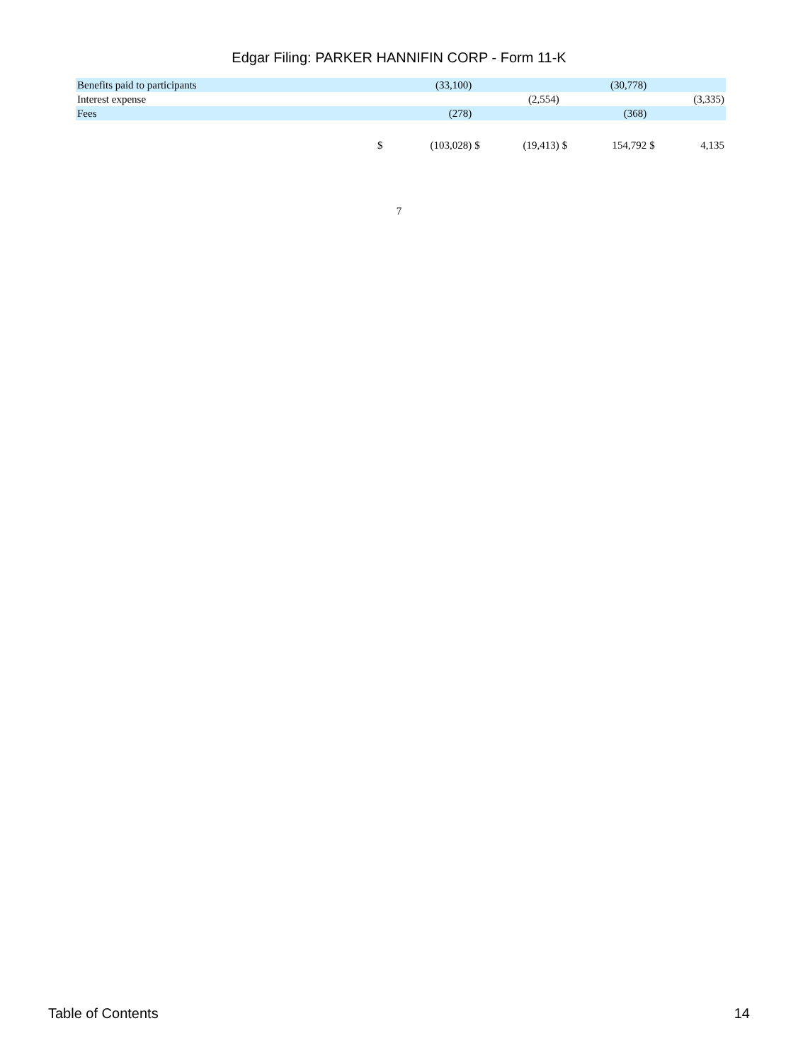Edgar Filing: PARKER HANNIFIN CORP - Form 11-K
| Benefits paid to participants | | (33,100) | | | | (30,778) | | |
| Interest expense | | | | (2,554) | | | | (3,335) |
| Fees | | (278) | | | | (368) | | |
| | $ | (103,028) | $ | (19,413) | $ | 154,792 | $ | 4,135 |
7
Table of Contents 14